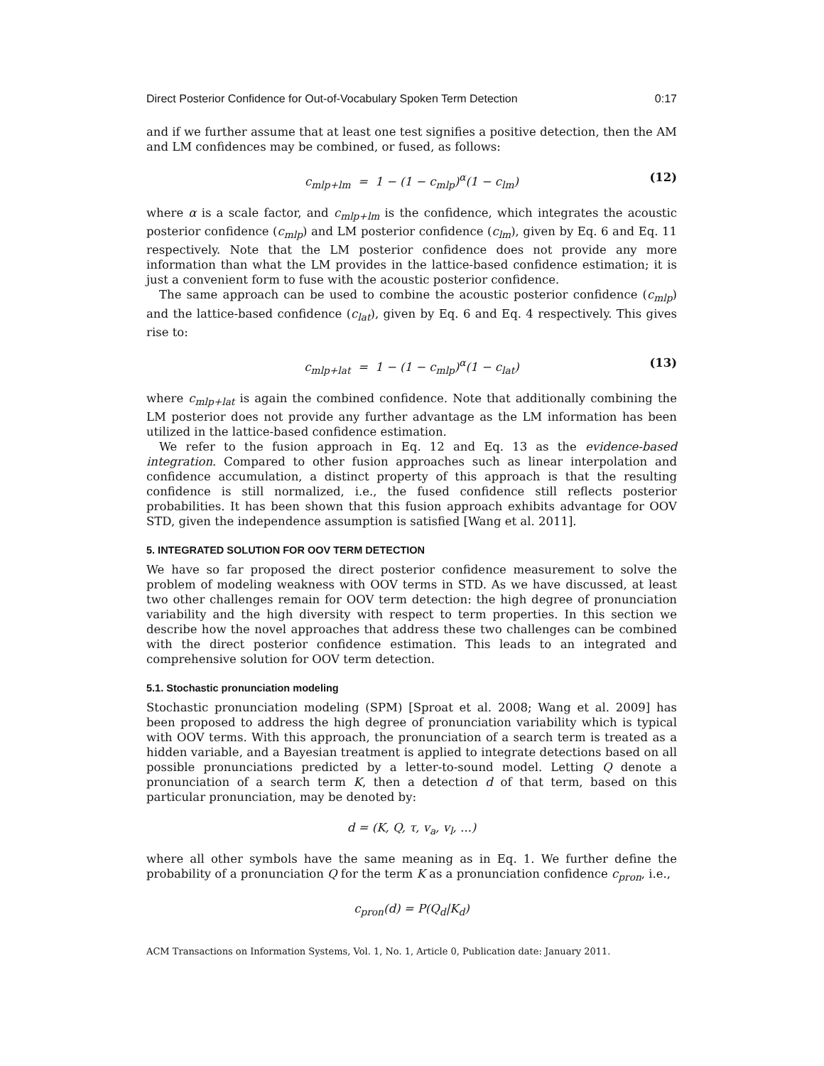Direct Posterior Confidence for Out-of-Vocabulary Spoken Term Detection 0:17
and if we further assume that at least one test signifies a positive detection, then the AM and LM confidences may be combined, or fused, as follows:
c<sub>mlp+lm</sub> = 1 − (1 − c<sub>mlp</sub>)<sup>α</sup>(1 − c<sub>lm</sub>) (12)
where α is a scale factor, and c<sub>mlp+lm</sub> is the confidence, which integrates the acoustic posterior confidence (c<sub>mlp</sub>) and LM posterior confidence (c<sub>lm</sub>), given by Eq. 6 and Eq. 11 respectively. Note that the LM posterior confidence does not provide any more information than what the LM provides in the lattice-based confidence estimation; it is just a convenient form to fuse with the acoustic posterior confidence.
The same approach can be used to combine the acoustic posterior confidence (c<sub>mlp</sub>) and the lattice-based confidence (c<sub>lat</sub>), given by Eq. 6 and Eq. 4 respectively. This gives rise to:
c<sub>mlp+lat</sub> = 1 − (1 − c<sub>mlp</sub>)<sup>α</sup>(1 − c<sub>lat</sub>) (13)
where c<sub>mlp+lat</sub> is again the combined confidence. Note that additionally combining the LM posterior does not provide any further advantage as the LM information has been utilized in the lattice-based confidence estimation.
We refer to the fusion approach in Eq. 12 and Eq. 13 as the evidence-based integration. Compared to other fusion approaches such as linear interpolation and confidence accumulation, a distinct property of this approach is that the resulting confidence is still normalized, i.e., the fused confidence still reflects posterior probabilities. It has been shown that this fusion approach exhibits advantage for OOV STD, given the independence assumption is satisfied [Wang et al. 2011].
5. INTEGRATED SOLUTION FOR OOV TERM DETECTION
We have so far proposed the direct posterior confidence measurement to solve the problem of modeling weakness with OOV terms in STD. As we have discussed, at least two other challenges remain for OOV term detection: the high degree of pronunciation variability and the high diversity with respect to term properties. In this section we describe how the novel approaches that address these two challenges can be combined with the direct posterior confidence estimation. This leads to an integrated and comprehensive solution for OOV term detection.
5.1. Stochastic pronunciation modeling
Stochastic pronunciation modeling (SPM) [Sproat et al. 2008; Wang et al. 2009] has been proposed to address the high degree of pronunciation variability which is typical with OOV terms. With this approach, the pronunciation of a search term is treated as a hidden variable, and a Bayesian treatment is applied to integrate detections based on all possible pronunciations predicted by a letter-to-sound model. Letting Q denote a pronunciation of a search term K, then a detection d of that term, based on this particular pronunciation, may be denoted by:
d = (K, Q, τ, v<sub>a</sub>, v<sub>l</sub>, ...)
where all other symbols have the same meaning as in Eq. 1. We further define the probability of a pronunciation Q for the term K as a pronunciation confidence c<sub>pron</sub>, i.e.,
c<sub>pron</sub>(d) = P(Q<sub>d</sub>|K<sub>d</sub>)
ACM Transactions on Information Systems, Vol. 1, No. 1, Article 0, Publication date: January 2011.